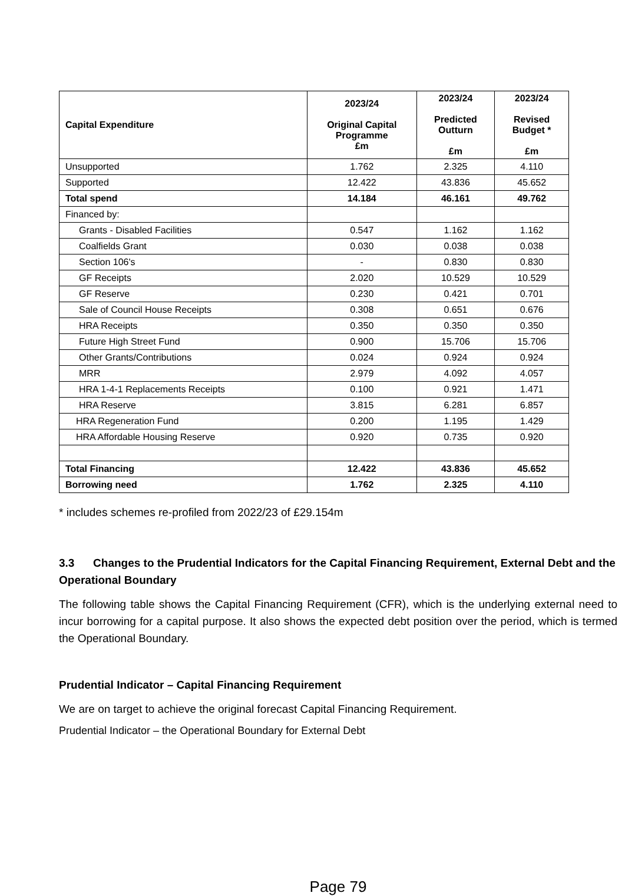| Capital Expenditure | 2023/24 Original Capital Programme £m | 2023/24 Predicted Outturn £m | 2023/24 Revised Budget * £m |
| --- | --- | --- | --- |
| Unsupported | 1.762 | 2.325 | 4.110 |
| Supported | 12.422 | 43.836 | 45.652 |
| Total spend | 14.184 | 46.161 | 49.762 |
| Financed by: | | | |
| Grants - Disabled Facilities | 0.547 | 1.162 | 1.162 |
| Coalfields Grant | 0.030 | 0.038 | 0.038 |
| Section 106's | - | 0.830 | 0.830 |
| GF Receipts | 2.020 | 10.529 | 10.529 |
| GF Reserve | 0.230 | 0.421 | 0.701 |
| Sale of Council House Receipts | 0.308 | 0.651 | 0.676 |
| HRA Receipts | 0.350 | 0.350 | 0.350 |
| Future High Street Fund | 0.900 | 15.706 | 15.706 |
| Other Grants/Contributions | 0.024 | 0.924 | 0.924 |
| MRR | 2.979 | 4.092 | 4.057 |
| HRA 1-4-1 Replacements Receipts | 0.100 | 0.921 | 1.471 |
| HRA Reserve | 3.815 | 6.281 | 6.857 |
| HRA Regeneration Fund | 0.200 | 1.195 | 1.429 |
| HRA Affordable Housing Reserve | 0.920 | 0.735 | 0.920 |
| Total Financing | 12.422 | 43.836 | 45.652 |
| Borrowing need | 1.762 | 2.325 | 4.110 |
* includes schemes re-profiled from 2022/23 of £29.154m
3.3 Changes to the Prudential Indicators for the Capital Financing Requirement, External Debt and the Operational Boundary
The following table shows the Capital Financing Requirement (CFR), which is the underlying external need to incur borrowing for a capital purpose. It also shows the expected debt position over the period, which is termed the Operational Boundary.
Prudential Indicator – Capital Financing Requirement
We are on target to achieve the original forecast Capital Financing Requirement.
Prudential Indicator – the Operational Boundary for External Debt
Page 79